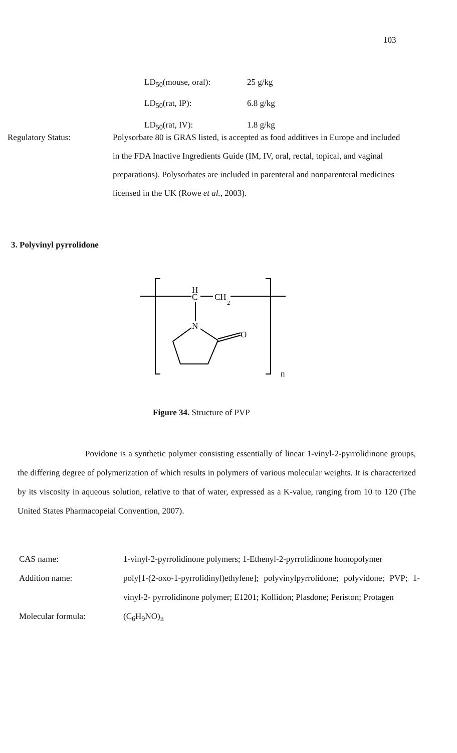103
LD<sub>50</sub>(mouse, oral): 25 g/kg
LD<sub>50</sub>(rat, IP): 6.8 g/kg
LD<sub>50</sub>(rat, IV): 1.8 g/kg
Regulatory Status: Polysorbate 80 is GRAS listed, is accepted as food additives in Europe and included in the FDA Inactive Ingredients Guide (IM, IV, oral, rectal, topical, and vaginal preparations). Polysorbates are included in parenteral and nonparenteral medicines licensed in the UK (Rowe et al., 2003).
3. Polyvinyl pyrrolidone
H
C
CH
2
N
O
n
Figure 34. Structure of PVP
Povidone is a synthetic polymer consisting essentially of linear 1-vinyl-2-pyrrolidinone groups, the differing degree of polymerization of which results in polymers of various molecular weights. It is characterized by its viscosity in aqueous solution, relative to that of water, expressed as a K-value, ranging from 10 to 120 (The United States Pharmacopeial Convention, 2007).
CAS name: 1-vinyl-2-pyrrolidinone polymers; 1-Ethenyl-2-pyrrolidinone homopolymer
Addition name: poly[1-(2-oxo-1-pyrrolidinyl)ethylene]; polyvinylpyrrolidone; polyvidone; PVP; 1-vinyl-2- pyrrolidinone polymer; E1201; Kollidon; Plasdone; Periston; Protagen
Molecular formula: (C<sub>6</sub>H<sub>9</sub>NO)<sub>n</sub>